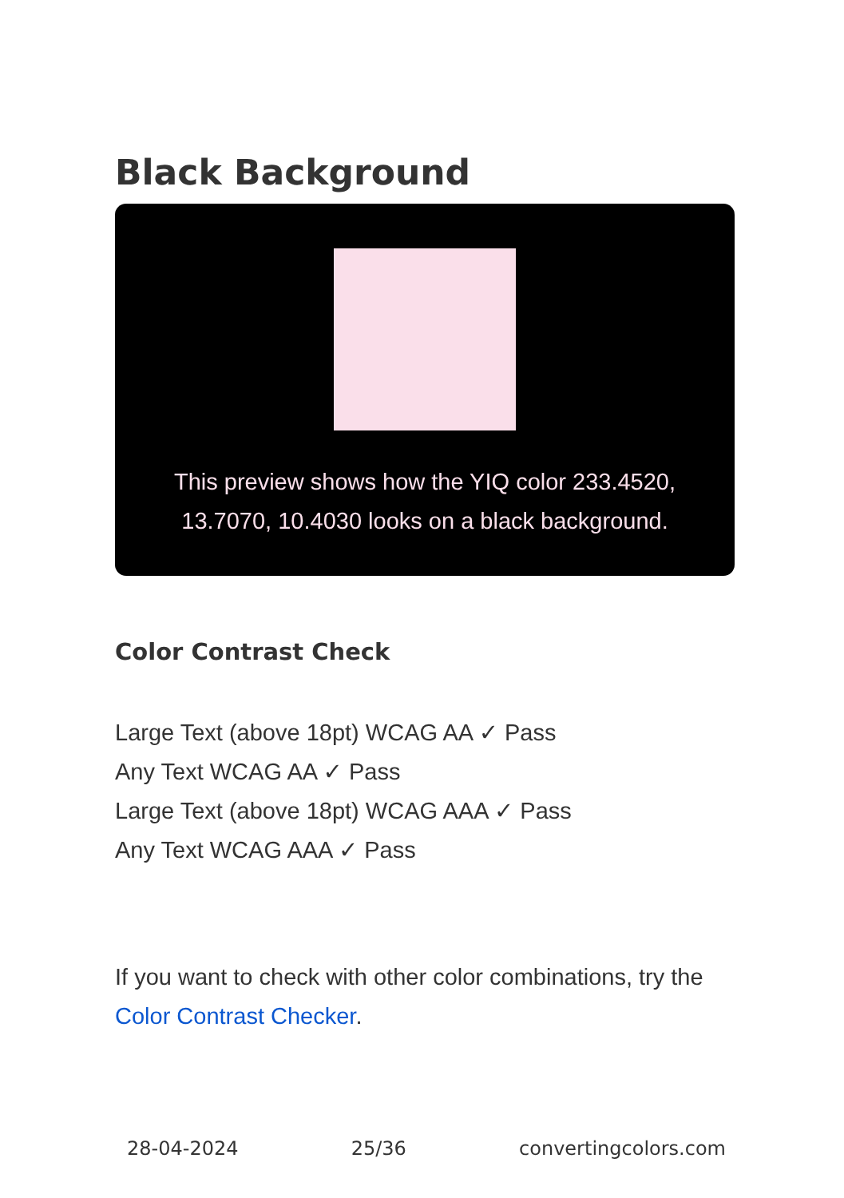Black Background
This preview shows how the YIQ color 233.4520, 13.7070, 10.4030 looks on a black background.
Color Contrast Check
Large Text (above 18pt) WCAG AA ✓ Pass
Any Text WCAG AA ✓ Pass
Large Text (above 18pt) WCAG AAA ✓ Pass
Any Text WCAG AAA ✓ Pass
If you want to check with other color combinations, try the Color Contrast Checker.
28-04-2024 25/36 convertingcolors.com